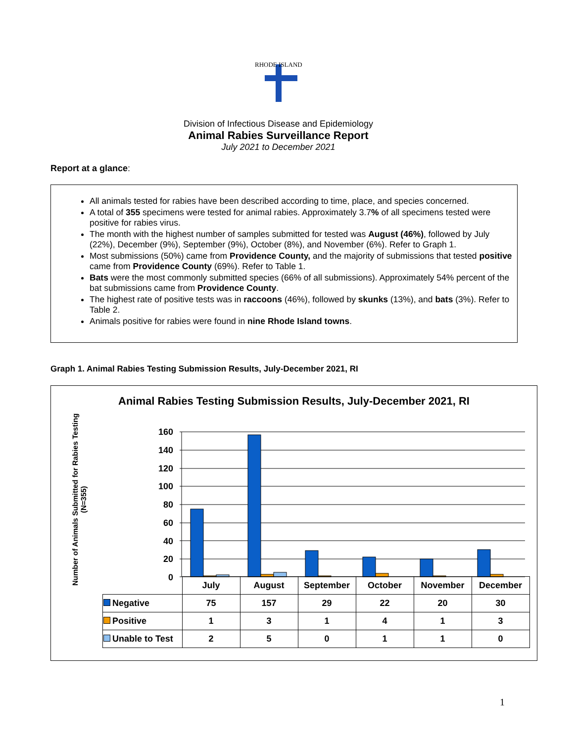RHODE ISLAND
Division of Infectious Disease and Epidemiology
Animal Rabies Surveillance Report
July 2021 to December 2021
Report at a glance:
All animals tested for rabies have been described according to time, place, and species concerned.
A total of 355 specimens were tested for animal rabies. Approximately 3.7% of all specimens tested were positive for rabies virus.
The month with the highest number of samples submitted for tested was August (46%), followed by July (22%), December (9%), September (9%), October (8%), and November (6%). Refer to Graph 1.
Most submissions (50%) came from Providence County, and the majority of submissions that tested positive came from Providence County (69%). Refer to Table 1.
Bats were the most commonly submitted species (66% of all submissions). Approximately 54% percent of the bat submissions came from Providence County.
The highest rate of positive tests was in raccoons (46%), followed by skunks (13%), and bats (3%). Refer to Table 2.
Animals positive for rabies were found in nine Rhode Island towns.
Graph 1. Animal Rabies Testing Submission Results, July-December 2021, RI
Animal Rabies Testing Submission Results, July-December 2021, RI
Number of Animals Submitted for Rabies Testing (N=355)
160
140
120
100
80
60
40
20
0
| | July | August | September | October | November | December |
| Negative | 75 | 157 | 29 | 22 | 20 | 30 |
| Positive | 1 | 3 | 1 | 4 | 1 | 3 |
| Unable to Test | 2 | 5 | 0 | 1 | 1 | 0 |
1